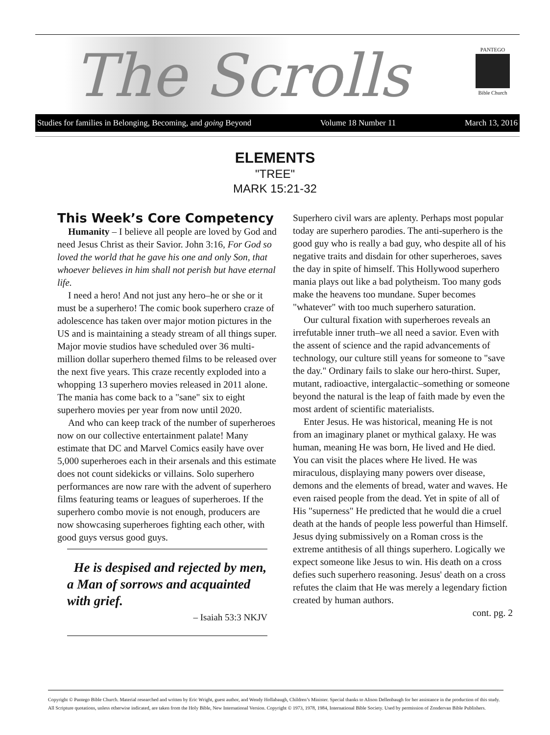The Scrolls
PANTEGO
Bible Church
Studies for families in Belonging, Becoming, and going Beyond Volume 18 Number 11 March 13, 2016
ELEMENTS
"TREE"
MARK 15:21-32
This Week’s Core Competency
Humanity – I believe all people are loved by God and need Jesus Christ as their Savior. John 3:16, For God so loved the world that he gave his one and only Son, that whoever believes in him shall not perish but have eternal life.
I need a hero! And not just any hero–he or she or it must be a superhero! The comic book superhero craze of adolescence has taken over major motion pictures in the US and is maintaining a steady stream of all things super. Major movie studios have scheduled over 36 multi-million dollar superhero themed films to be released over the next five years. This craze recently exploded into a whopping 13 superhero movies released in 2011 alone. The mania has come back to a "sane" six to eight superhero movies per year from now until 2020.
And who can keep track of the number of superheroes now on our collective entertainment palate! Many estimate that DC and Marvel Comics easily have over 5,000 superheroes each in their arsenals and this estimate does not count sidekicks or villains. Solo superhero performances are now rare with the advent of superhero films featuring teams or leagues of superheroes. If the superhero combo movie is not enough, producers are now showcasing superheroes fighting each other, with good guys versus good guys.
He is despised and rejected by men, a Man of sorrows and acquainted with grief.
– Isaiah 53:3 NKJV
Superhero civil wars are aplenty. Perhaps most popular today are superhero parodies. The anti-superhero is the good guy who is really a bad guy, who despite all of his negative traits and disdain for other superheroes, saves the day in spite of himself. This Hollywood superhero mania plays out like a bad polytheism. Too many gods make the heavens too mundane. Super becomes "whatever" with too much superhero saturation.
Our cultural fixation with superheroes reveals an irrefutable inner truth–we all need a savior. Even with the assent of science and the rapid advancements of technology, our culture still yeans for someone to "save the day." Ordinary fails to slake our hero-thirst. Super, mutant, radioactive, intergalactic–something or someone beyond the natural is the leap of faith made by even the most ardent of scientific materialists.
Enter Jesus. He was historical, meaning He is not from an imaginary planet or mythical galaxy. He was human, meaning He was born, He lived and He died. You can visit the places where He lived. He was miraculous, displaying many powers over disease, demons and the elements of bread, water and waves. He even raised people from the dead. Yet in spite of all of His "superness" He predicted that he would die a cruel death at the hands of people less powerful than Himself. Jesus dying submissively on a Roman cross is the extreme antithesis of all things superhero. Logically we expect someone like Jesus to win. His death on a cross defies such superhero reasoning. Jesus' death on a cross refutes the claim that He was merely a legendary fiction created by human authors.
cont. pg. 2
Copyright © Pantego Bible Church. Material researched and written by Eric Wright, guest author, and Wendy Hollabaugh, Children’s Minister. Special thanks to Alison Dellenbaugh for her assistance in the production of this study. All Scripture quotations, unless otherwise indicated, are taken from the Holy Bible, New International Version. Copyright © 1973, 1978, 1984, International Bible Society. Used by permission of Zondervan Bible Publishers.